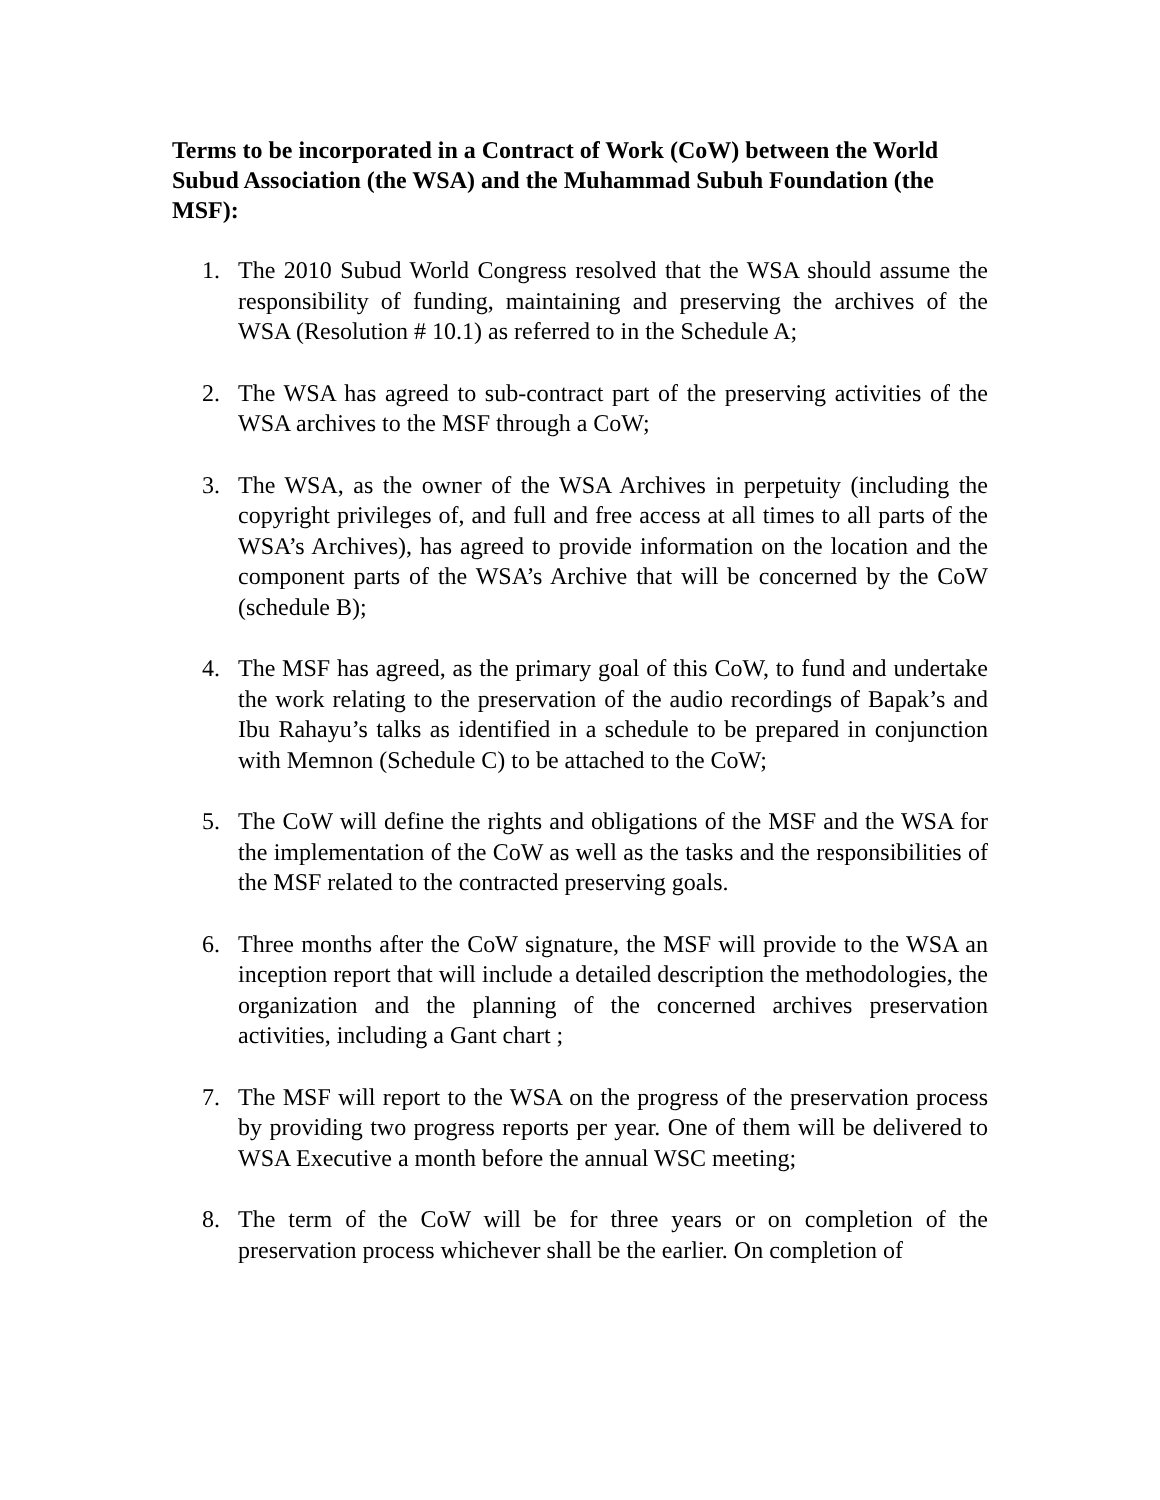Terms to be incorporated in a Contract of Work (CoW) between the World Subud Association (the WSA) and the Muhammad Subuh Foundation (the MSF):
1. The 2010 Subud World Congress resolved that the WSA should assume the responsibility of funding, maintaining and preserving the archives of the WSA (Resolution # 10.1) as referred to in the Schedule A;
2. The WSA has agreed to sub-contract part of the preserving activities of the WSA archives to the MSF through a CoW;
3. The WSA, as the owner of the WSA Archives in perpetuity (including the copyright privileges of, and full and free access at all times to all parts of the WSA’s Archives), has agreed to provide information on the location and the component parts of the WSA’s Archive that will be concerned by the CoW (schedule B);
4. The MSF has agreed, as the primary goal of this CoW, to fund and undertake the work relating to the preservation of the audio recordings of Bapak’s and Ibu Rahayu’s talks as identified in a schedule to be prepared in conjunction with Memnon (Schedule C) to be attached to the CoW;
5. The CoW will define the rights and obligations of the MSF and the WSA for the implementation of the CoW as well as the tasks and the responsibilities of the MSF related to the contracted preserving goals.
6. Three months after the CoW signature, the MSF will provide to the WSA an inception report that will include a detailed description the methodologies, the organization and the planning of the concerned archives preservation activities, including a Gant chart ;
7. The MSF will report to the WSA on the progress of the preservation process by providing two progress reports per year. One of them will be delivered to WSA Executive a month before the annual WSC meeting;
8. The term of the CoW will be for three years or on completion of the preservation process whichever shall be the earlier. On completion of